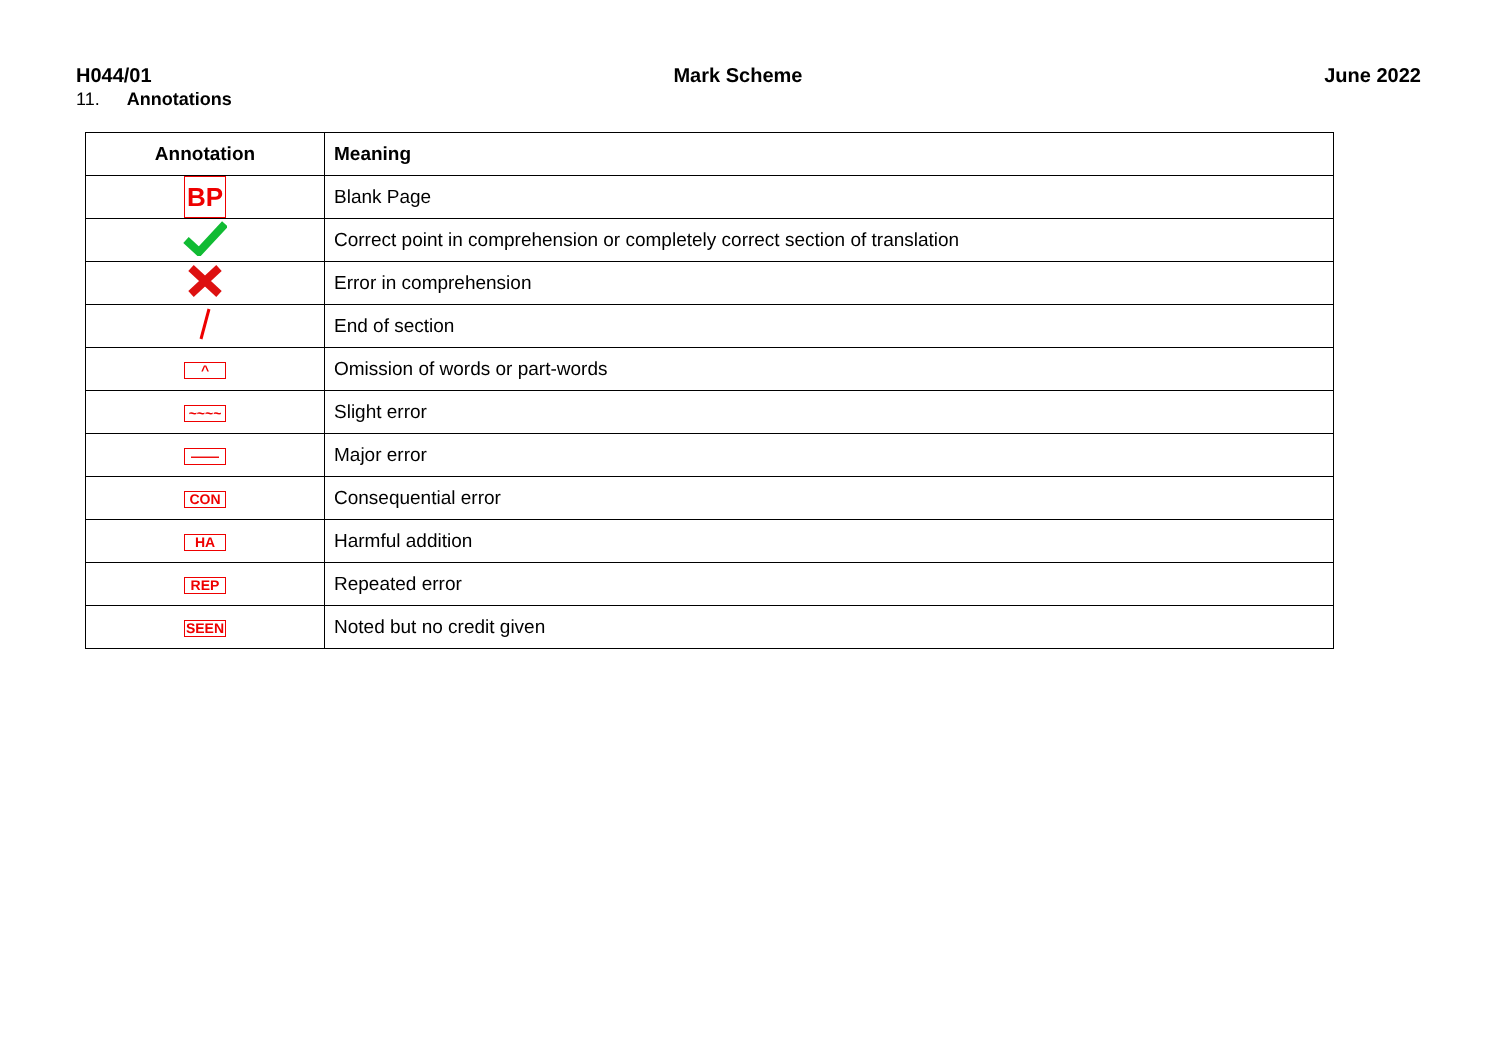H044/01 Mark Scheme June 2022
11. Annotations
| Annotation | Meaning |
| --- | --- |
| BP | Blank Page |
| | Correct point in comprehension or completely correct section of translation |
| | Error in comprehension |
| | End of section |
| ^ | Omission of words or part-words |
| ~~~~ | Slight error |
| —— | Major error |
| CON | Consequential error |
| HA | Harmful addition |
| REP | Repeated error |
| SEEN | Noted but no credit given |